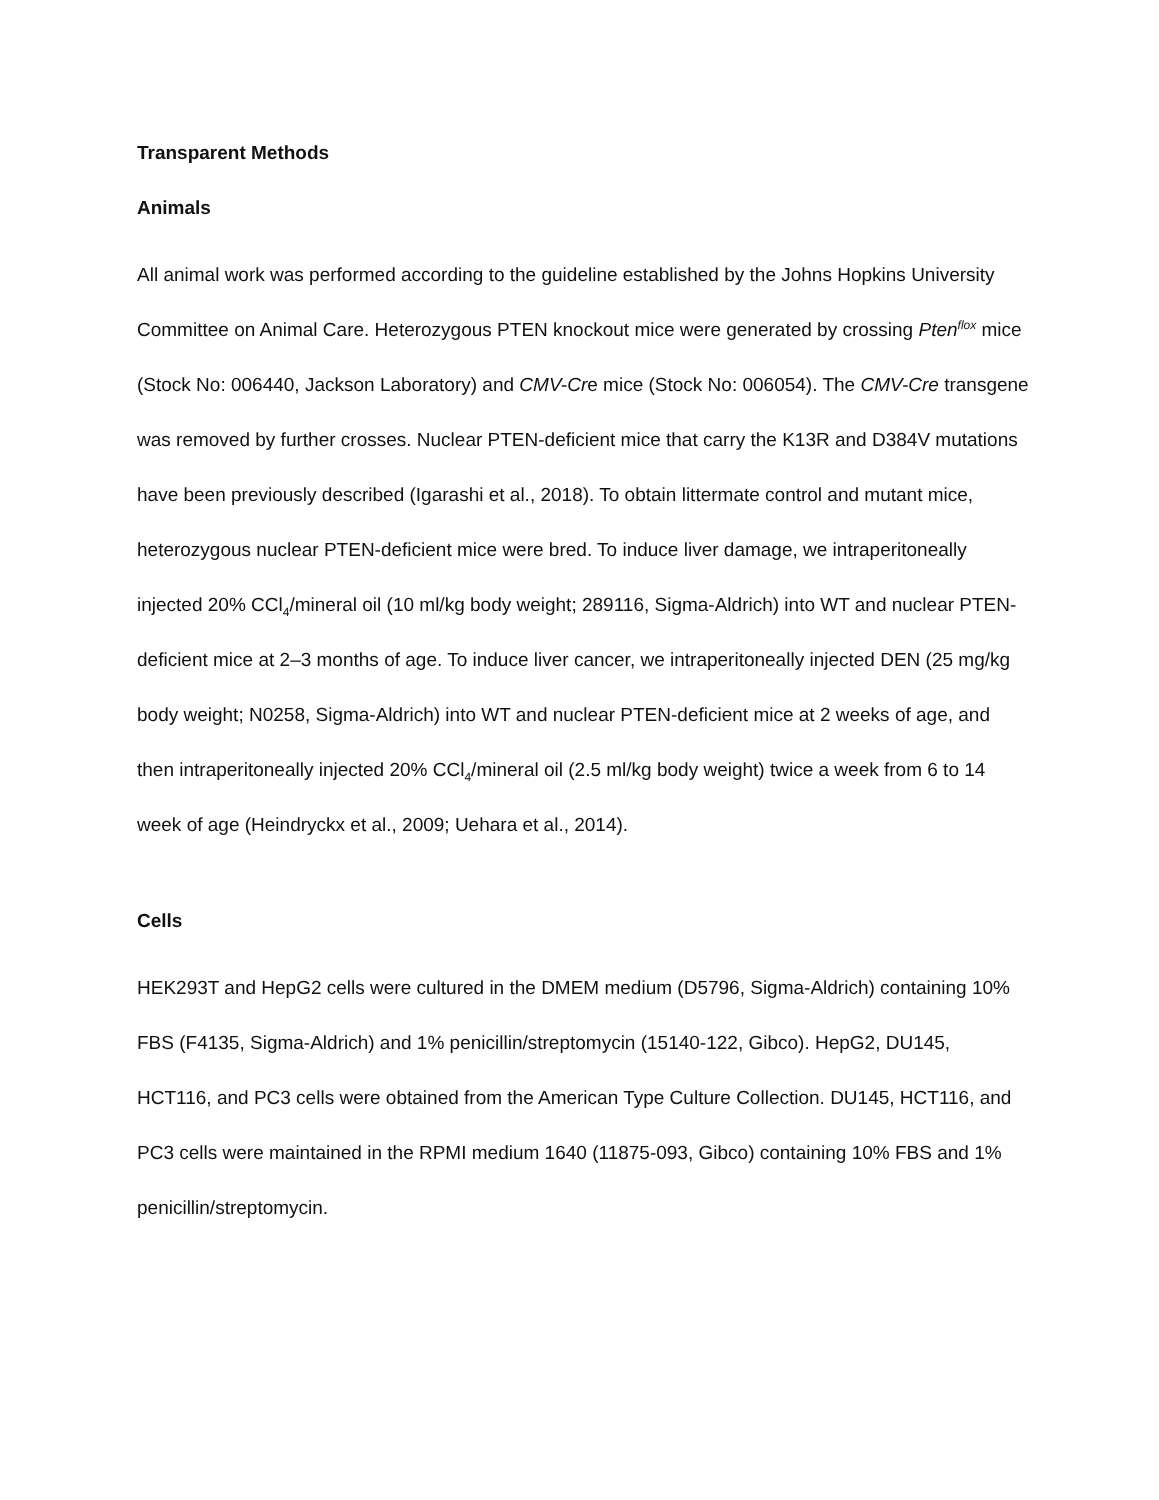Transparent Methods
Animals
All animal work was performed according to the guideline established by the Johns Hopkins University Committee on Animal Care. Heterozygous PTEN knockout mice were generated by crossing Pten<sup>flox</sup> mice (Stock No: 006440, Jackson Laboratory) and CMV-Cre mice (Stock No: 006054). The CMV-Cre transgene was removed by further crosses. Nuclear PTEN-deficient mice that carry the K13R and D384V mutations have been previously described (Igarashi et al., 2018). To obtain littermate control and mutant mice, heterozygous nuclear PTEN-deficient mice were bred. To induce liver damage, we intraperitoneally injected 20% CCl<sub>4</sub>/mineral oil (10 ml/kg body weight; 289116, Sigma-Aldrich) into WT and nuclear PTEN-deficient mice at 2–3 months of age. To induce liver cancer, we intraperitoneally injected DEN (25 mg/kg body weight; N0258, Sigma-Aldrich) into WT and nuclear PTEN-deficient mice at 2 weeks of age, and then intraperitoneally injected 20% CCl<sub>4</sub>/mineral oil (2.5 ml/kg body weight) twice a week from 6 to 14 week of age (Heindryckx et al., 2009; Uehara et al., 2014).
Cells
HEK293T and HepG2 cells were cultured in the DMEM medium (D5796, Sigma-Aldrich) containing 10% FBS (F4135, Sigma-Aldrich) and 1% penicillin/streptomycin (15140-122, Gibco). HepG2, DU145, HCT116, and PC3 cells were obtained from the American Type Culture Collection. DU145, HCT116, and PC3 cells were maintained in the RPMI medium 1640 (11875-093, Gibco) containing 10% FBS and 1% penicillin/streptomycin.